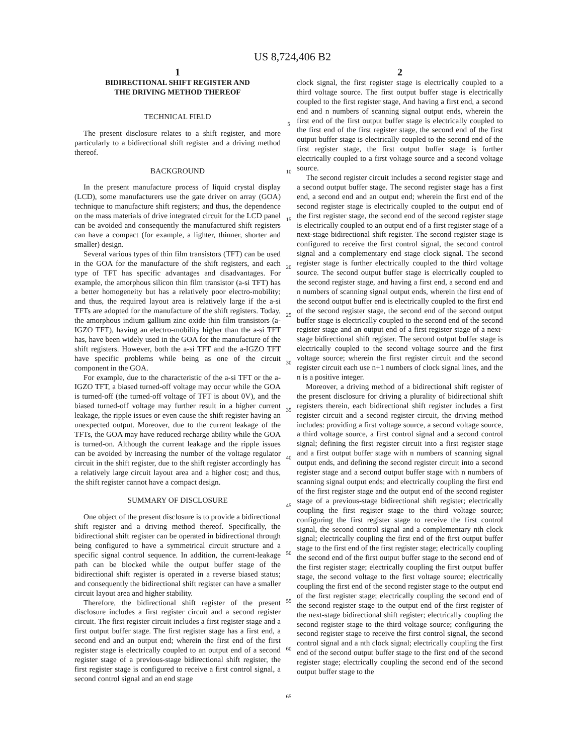US 8,724,406 B2
1
BIDIRECTIONAL SHIFT REGISTER AND
THE DRIVING METHOD THEREOF
TECHNICAL FIELD
The present disclosure relates to a shift register, and more particularly to a bidirectional shift register and a driving method thereof.
BACKGROUND
In the present manufacture process of liquid crystal display (LCD), some manufacturers use the gate driver on array (GOA) technique to manufacture shift registers; and thus, the dependence on the mass materials of drive integrated circuit for the LCD panel can be avoided and consequently the manufactured shift registers can have a compact (for example, a lighter, thinner, shorter and smaller) design.
Several various types of thin film transistors (TFT) can be used in the GOA for the manufacture of the shift registers, and each type of TFT has specific advantages and disadvantages. For example, the amorphous silicon thin film transistor (a-si TFT) has a better homogeneity but has a relatively poor electro-mobility; and thus, the required layout area is relatively large if the a-si TFTs are adopted for the manufacture of the shift registers. Today, the amorphous indium gallium zinc oxide thin film transistors (a-IGZO TFT), having an electro-mobility higher than the a-si TFT has, have been widely used in the GOA for the manufacture of the shift registers. However, both the a-si TFT and the a-IGZO TFT have specific problems while being as one of the circuit component in the GOA.
For example, due to the characteristic of the a-si TFT or the a-IGZO TFT, a biased turned-off voltage may occur while the GOA is turned-off (the turned-off voltage of TFT is about 0V), and the biased turned-off voltage may further result in a higher current leakage, the ripple issues or even cause the shift register having an unexpected output. Moreover, due to the current leakage of the TFTs, the GOA may have reduced recharge ability while the GOA is turned-on. Although the current leakage and the ripple issues can be avoided by increasing the number of the voltage regulator circuit in the shift register, due to the shift register accordingly has a relatively large circuit layout area and a higher cost; and thus, the shift register cannot have a compact design.
SUMMARY OF DISCLOSURE
One object of the present disclosure is to provide a bidirectional shift register and a driving method thereof. Specifically, the bidirectional shift register can be operated in bidirectional through being configured to have a symmetrical circuit structure and a specific signal control sequence. In addition, the current-leakage path can be blocked while the output buffer stage of the bidirectional shift register is operated in a reverse biased status; and consequently the bidirectional shift register can have a smaller circuit layout area and higher stability.
Therefore, the bidirectional shift register of the present disclosure includes a first register circuit and a second register circuit. The first register circuit includes a first register stage and a first output buffer stage. The first register stage has a first end, a second end and an output end; wherein the first end of the first register stage is electrically coupled to an output end of a second register stage of a previous-stage bidirectional shift register, the first register stage is configured to receive a first control signal, a second control signal and an end stage
5
10
15
20
25
30
35
40
45
50
55
60
65
2
clock signal, the first register stage is electrically coupled to a third voltage source. The first output buffer stage is electrically coupled to the first register stage, And having a first end, a second end and n numbers of scanning signal output ends, wherein the first end of the first output buffer stage is electrically coupled to the first end of the first register stage, the second end of the first output buffer stage is electrically coupled to the second end of the first register stage, the first output buffer stage is further electrically coupled to a first voltage source and a second voltage source.
The second register circuit includes a second register stage and a second output buffer stage. The second register stage has a first end, a second end and an output end; wherein the first end of the second register stage is electrically coupled to the output end of the first register stage, the second end of the second register stage is electrically coupled to an output end of a first register stage of a next-stage bidirectional shift register. The second register stage is configured to receive the first control signal, the second control signal and a complementary end stage clock signal. The second register stage is further electrically coupled to the third voltage source. The second output buffer stage is electrically coupled to the second register stage, and having a first end, a second end and n numbers of scanning signal output ends, wherein the first end of the second output buffer end is electrically coupled to the first end of the second register stage, the second end of the second output buffer stage is electrically coupled to the second end of the second register stage and an output end of a first register stage of a next-stage bidirectional shift register. The second output buffer stage is electrically coupled to the second voltage source and the first voltage source; wherein the first register circuit and the second register circuit each use n+1 numbers of clock signal lines, and the n is a positive integer.
Moreover, a driving method of a bidirectional shift register of the present disclosure for driving a plurality of bidirectional shift registers therein, each bidirectional shift register includes a first register circuit and a second register circuit, the driving method includes: providing a first voltage source, a second voltage source, a third voltage source, a first control signal and a second control signal; defining the first register circuit into a first register stage and a first output buffer stage with n numbers of scanning signal output ends, and defining the second register circuit into a second register stage and a second output buffer stage with n numbers of scanning signal output ends; and electrically coupling the first end of the first register stage and the output end of the second register stage of a previous-stage bidirectional shift register; electrically coupling the first register stage to the third voltage source; configuring the first register stage to receive the first control signal, the second control signal and a complementary nth clock signal; electrically coupling the first end of the first output buffer stage to the first end of the first register stage; electrically coupling the second end of the first output buffer stage to the second end of the first register stage; electrically coupling the first output buffer stage, the second voltage to the first voltage source; electrically coupling the first end of the second register stage to the output end of the first register stage; electrically coupling the second end of the second register stage to the output end of the first register of the next-stage bidirectional shift register; electrically coupling the second register stage to the third voltage source; configuring the second register stage to receive the first control signal, the second control signal and a nth clock signal; electrically coupling the first end of the second output buffer stage to the first end of the second register stage; electrically coupling the second end of the second output buffer stage to the